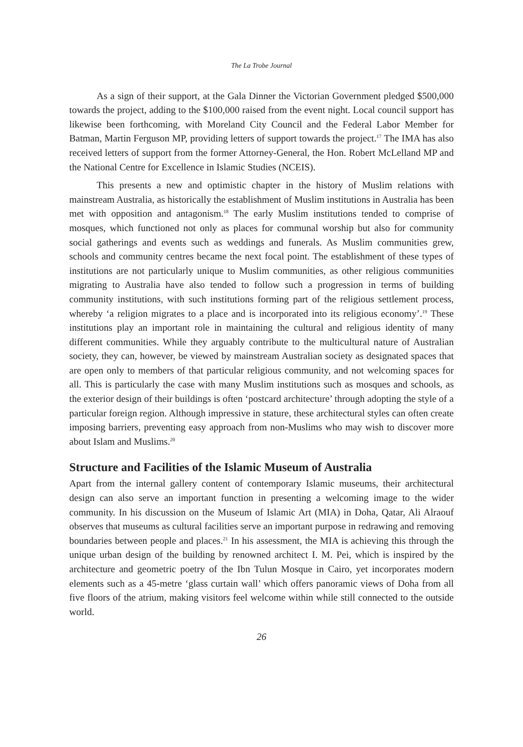The La Trobe Journal
As a sign of their support, at the Gala Dinner the Victorian Government pledged $500,000 towards the project, adding to the $100,000 raised from the event night. Local council support has likewise been forthcoming, with Moreland City Council and the Federal Labor Member for Batman, Martin Ferguson MP, providing letters of support towards the project.<sup>17</sup> The IMA has also received letters of support from the former Attorney-General, the Hon. Robert McLelland MP and the National Centre for Excellence in Islamic Studies (NCEIS).
This presents a new and optimistic chapter in the history of Muslim relations with mainstream Australia, as historically the establishment of Muslim institutions in Australia has been met with opposition and antagonism.<sup>18</sup> The early Muslim institutions tended to comprise of mosques, which functioned not only as places for communal worship but also for community social gatherings and events such as weddings and funerals. As Muslim communities grew, schools and community centres became the next focal point. The establishment of these types of institutions are not particularly unique to Muslim communities, as other religious communities migrating to Australia have also tended to follow such a progression in terms of building community institutions, with such institutions forming part of the religious settlement process, whereby ‘a religion migrates to a place and is incorporated into its religious economy’.<sup>19</sup> These institutions play an important role in maintaining the cultural and religious identity of many different communities. While they arguably contribute to the multicultural nature of Australian society, they can, however, be viewed by mainstream Australian society as designated spaces that are open only to members of that particular religious community, and not welcoming spaces for all. This is particularly the case with many Muslim institutions such as mosques and schools, as the exterior design of their buildings is often ‘postcard architecture’ through adopting the style of a particular foreign region. Although impressive in stature, these architectural styles can often create imposing barriers, preventing easy approach from non-Muslims who may wish to discover more about Islam and Muslims.<sup>20</sup>
Structure and Facilities of the Islamic Museum of Australia
Apart from the internal gallery content of contemporary Islamic museums, their architectural design can also serve an important function in presenting a welcoming image to the wider community. In his discussion on the Museum of Islamic Art (MIA) in Doha, Qatar, Ali Alraouf observes that museums as cultural facilities serve an important purpose in redrawing and removing boundaries between people and places.<sup>21</sup> In his assessment, the MIA is achieving this through the unique urban design of the building by renowned architect I. M. Pei, which is inspired by the architecture and geometric poetry of the Ibn Tulun Mosque in Cairo, yet incorporates modern elements such as a 45-metre ‘glass curtain wall’ which offers panoramic views of Doha from all five floors of the atrium, making visitors feel welcome within while still connected to the outside world.
26